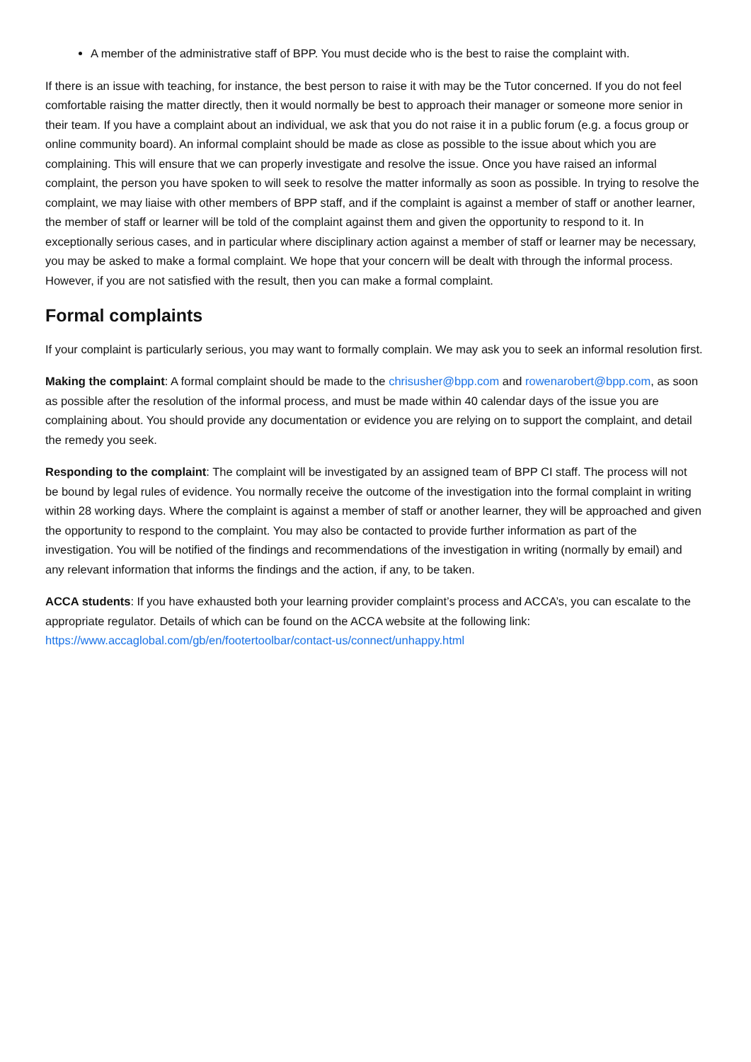A member of the administrative staff of BPP. You must decide who is the best to raise the complaint with.
If there is an issue with teaching, for instance, the best person to raise it with may be the Tutor concerned. If you do not feel comfortable raising the matter directly, then it would normally be best to approach their manager or someone more senior in their team. If you have a complaint about an individual, we ask that you do not raise it in a public forum (e.g. a focus group or online community board). An informal complaint should be made as close as possible to the issue about which you are complaining. This will ensure that we can properly investigate and resolve the issue. Once you have raised an informal complaint, the person you have spoken to will seek to resolve the matter informally as soon as possible. In trying to resolve the complaint, we may liaise with other members of BPP staff, and if the complaint is against a member of staff or another learner, the member of staff or learner will be told of the complaint against them and given the opportunity to respond to it. In exceptionally serious cases, and in particular where disciplinary action against a member of staff or learner may be necessary, you may be asked to make a formal complaint. We hope that your concern will be dealt with through the informal process. However, if you are not satisfied with the result, then you can make a formal complaint.
Formal complaints
If your complaint is particularly serious, you may want to formally complain. We may ask you to seek an informal resolution first.
Making the complaint: A formal complaint should be made to the chrisusher@bpp.com and rowenarobert@bpp.com, as soon as possible after the resolution of the informal process, and must be made within 40 calendar days of the issue you are complaining about. You should provide any documentation or evidence you are relying on to support the complaint, and detail the remedy you seek.
Responding to the complaint: The complaint will be investigated by an assigned team of BPP CI staff. The process will not be bound by legal rules of evidence. You normally receive the outcome of the investigation into the formal complaint in writing within 28 working days. Where the complaint is against a member of staff or another learner, they will be approached and given the opportunity to respond to the complaint. You may also be contacted to provide further information as part of the investigation. You will be notified of the findings and recommendations of the investigation in writing (normally by email) and any relevant information that informs the findings and the action, if any, to be taken.
ACCA students: If you have exhausted both your learning provider complaint’s process and ACCA’s, you can escalate to the appropriate regulator. Details of which can be found on the ACCA website at the following link: https://www.accaglobal.com/gb/en/footertoolbar/contact-us/connect/unhappy.html